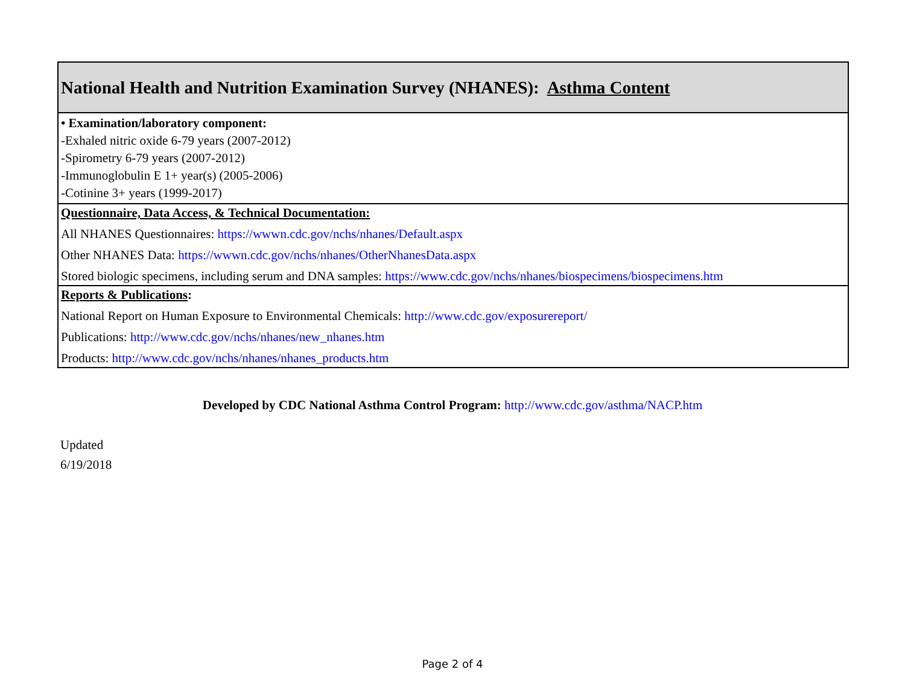| National Health and Nutrition Examination Survey (NHANES): Asthma Content |
| • Examination/laboratory component: -Exhaled nitric oxide 6-79 years (2007-2012) -Spirometry 6-79 years (2007-2012) -Immunoglobulin E 1+ year(s) (2005-2006) -Cotinine 3+ years (1999-2017) |
| Questionnaire, Data Access, & Technical Documentation: All NHANES Questionnaires: https://wwwn.cdc.gov/nchs/nhanes/Default.aspx Other NHANES Data: https://wwwn.cdc.gov/nchs/nhanes/OtherNhanesData.aspx Stored biologic specimens, including serum and DNA samples: https://www.cdc.gov/nchs/nhanes/biospecimens/biospecimens.htm |
| Reports & Publications : National Report on Human Exposure to Environmental Chemicals: http://www.cdc.gov/exposurereport/ Publications: http://www.cdc.gov/nchs/nhanes/new_nhanes.htm Products: http://www.cdc.gov/nchs/nhanes/nhanes_products.htm |
Developed by CDC National Asthma Control Program: http://www.cdc.gov/asthma/NACP.htm
Updated
6/19/2018
Page 2 of 4